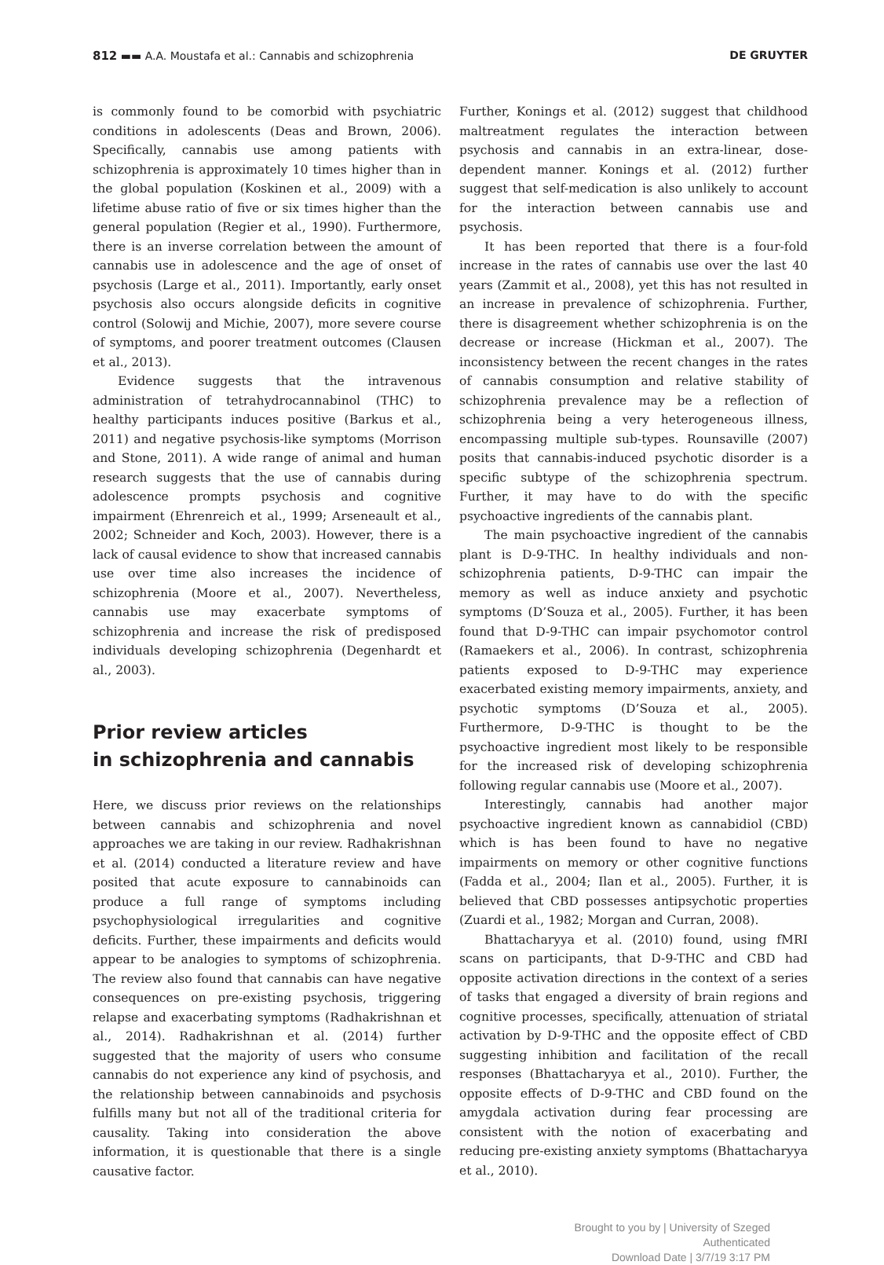812 ▬▬ A.A. Moustafa et al.: Cannabis and schizophrenia DE GRUYTER
is commonly found to be comorbid with psychiatric conditions in adolescents (Deas and Brown, 2006). Specifically, cannabis use among patients with schizophrenia is approximately 10 times higher than in the global population (Koskinen et al., 2009) with a lifetime abuse ratio of five or six times higher than the general population (Regier et al., 1990). Furthermore, there is an inverse correlation between the amount of cannabis use in adolescence and the age of onset of psychosis (Large et al., 2011). Importantly, early onset psychosis also occurs alongside deficits in cognitive control (Solowij and Michie, 2007), more severe course of symptoms, and poorer treatment outcomes (Clausen et al., 2013).
Evidence suggests that the intravenous administration of tetrahydrocannabinol (THC) to healthy participants induces positive (Barkus et al., 2011) and negative psychosis-like symptoms (Morrison and Stone, 2011). A wide range of animal and human research suggests that the use of cannabis during adolescence prompts psychosis and cognitive impairment (Ehrenreich et al., 1999; Arseneault et al., 2002; Schneider and Koch, 2003). However, there is a lack of causal evidence to show that increased cannabis use over time also increases the incidence of schizophrenia (Moore et al., 2007). Nevertheless, cannabis use may exacerbate symptoms of schizophrenia and increase the risk of predisposed individuals developing schizophrenia (Degenhardt et al., 2003).
Prior review articles
in schizophrenia and cannabis
Here, we discuss prior reviews on the relationships between cannabis and schizophrenia and novel approaches we are taking in our review. Radhakrishnan et al. (2014) conducted a literature review and have posited that acute exposure to cannabinoids can produce a full range of symptoms including psychophysiological irregularities and cognitive deficits. Further, these impairments and deficits would appear to be analogies to symptoms of schizophrenia. The review also found that cannabis can have negative consequences on pre-existing psychosis, triggering relapse and exacerbating symptoms (Radhakrishnan et al., 2014). Radhakrishnan et al. (2014) further suggested that the majority of users who consume cannabis do not experience any kind of psychosis, and the relationship between cannabinoids and psychosis fulfills many but not all of the traditional criteria for causality. Taking into consideration the above information, it is questionable that there is a single causative factor.
Further, Konings et al. (2012) suggest that childhood maltreatment regulates the interaction between psychosis and cannabis in an extra-linear, dose-dependent manner. Konings et al. (2012) further suggest that self-medication is also unlikely to account for the interaction between cannabis use and psychosis.
It has been reported that there is a four-fold increase in the rates of cannabis use over the last 40 years (Zammit et al., 2008), yet this has not resulted in an increase in prevalence of schizophrenia. Further, there is disagreement whether schizophrenia is on the decrease or increase (Hickman et al., 2007). The inconsistency between the recent changes in the rates of cannabis consumption and relative stability of schizophrenia prevalence may be a reflection of schizophrenia being a very heterogeneous illness, encompassing multiple sub-types. Rounsaville (2007) posits that cannabis-induced psychotic disorder is a specific subtype of the schizophrenia spectrum. Further, it may have to do with the specific psychoactive ingredients of the cannabis plant.
The main psychoactive ingredient of the cannabis plant is D-9-THC. In healthy individuals and non-schizophrenia patients, D-9-THC can impair the memory as well as induce anxiety and psychotic symptoms (D’Souza et al., 2005). Further, it has been found that D-9-THC can impair psychomotor control (Ramaekers et al., 2006). In contrast, schizophrenia patients exposed to D-9-THC may experience exacerbated existing memory impairments, anxiety, and psychotic symptoms (D’Souza et al., 2005). Furthermore, D-9-THC is thought to be the psychoactive ingredient most likely to be responsible for the increased risk of developing schizophrenia following regular cannabis use (Moore et al., 2007).
Interestingly, cannabis had another major psychoactive ingredient known as cannabidiol (CBD) which is has been found to have no negative impairments on memory or other cognitive functions (Fadda et al., 2004; Ilan et al., 2005). Further, it is believed that CBD possesses antipsychotic properties (Zuardi et al., 1982; Morgan and Curran, 2008).
Bhattacharyya et al. (2010) found, using fMRI scans on participants, that D-9-THC and CBD had opposite activation directions in the context of a series of tasks that engaged a diversity of brain regions and cognitive processes, specifically, attenuation of striatal activation by D-9-THC and the opposite effect of CBD suggesting inhibition and facilitation of the recall responses (Bhattacharyya et al., 2010). Further, the opposite effects of D-9-THC and CBD found on the amygdala activation during fear processing are consistent with the notion of exacerbating and reducing pre-existing anxiety symptoms (Bhattacharyya et al., 2010).
Brought to you by | University of Szeged
Authenticated
Download Date | 3/7/19 3:17 PM